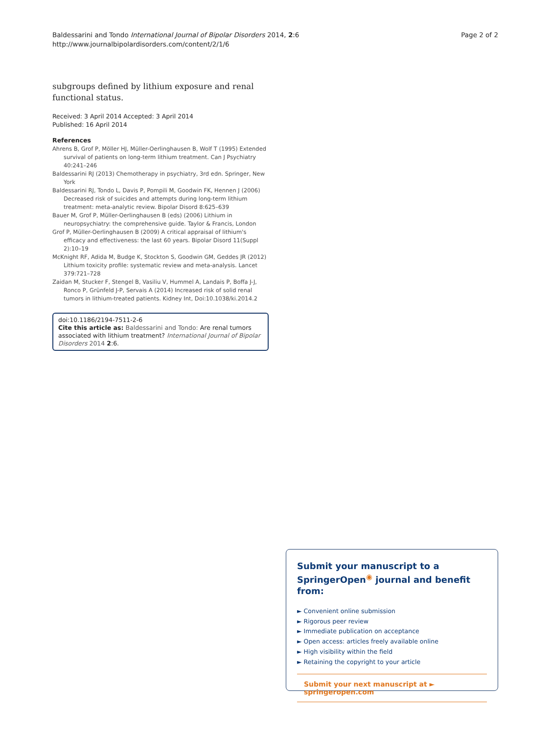Baldessarini and Tondo International Journal of Bipolar Disorders 2014, 2:6
http://www.journalbipolardisorders.com/content/2/1/6
Page 2 of 2
subgroups defined by lithium exposure and renal functional status.
Received: 3 April 2014 Accepted: 3 April 2014
Published: 16 April 2014
References
Ahrens B, Grof P, Möller HJ, Müller-Oerlinghausen B, Wolf T (1995) Extended survival of patients on long-term lithium treatment. Can J Psychiatry 40:241–246
Baldessarini RJ (2013) Chemotherapy in psychiatry, 3rd edn. Springer, New York
Baldessarini RJ, Tondo L, Davis P, Pompili M, Goodwin FK, Hennen J (2006) Decreased risk of suicides and attempts during long-term lithium treatment: meta-analytic review. Bipolar Disord 8:625–639
Bauer M, Grof P, Müller-Oerlinghausen B (eds) (2006) Lithium in neuropsychiatry: the comprehensive guide. Taylor & Francis, London
Grof P, Müller-Oerlinghausen B (2009) A critical appraisal of lithium's efficacy and effectiveness: the last 60 years. Bipolar Disord 11(Suppl 2):10–19
McKnight RF, Adida M, Budge K, Stockton S, Goodwin GM, Geddes JR (2012) Lithium toxicity profile: systematic review and meta-analysis. Lancet 379:721–728
Zaidan M, Stucker F, Stengel B, Vasiliu V, Hummel A, Landais P, Boffa J-J, Ronco P, Grünfeld J-P, Servais A (2014) Increased risk of solid renal tumors in lithium-treated patients. Kidney Int, Doi:10.1038/ki.2014.2
doi:10.1186/2194-7511-2-6
Cite this article as: Baldessarini and Tondo: Are renal tumors associated with lithium treatment? International Journal of Bipolar Disorders 2014 2:6.
Submit your manuscript to a SpringerOpen<sup>◉</sup> journal and benefit from:
► Convenient online submission
► Rigorous peer review
► Immediate publication on acceptance
► Open access: articles freely available online
► High visibility within the field
► Retaining the copyright to your article
Submit your next manuscript at ► springeropen.com